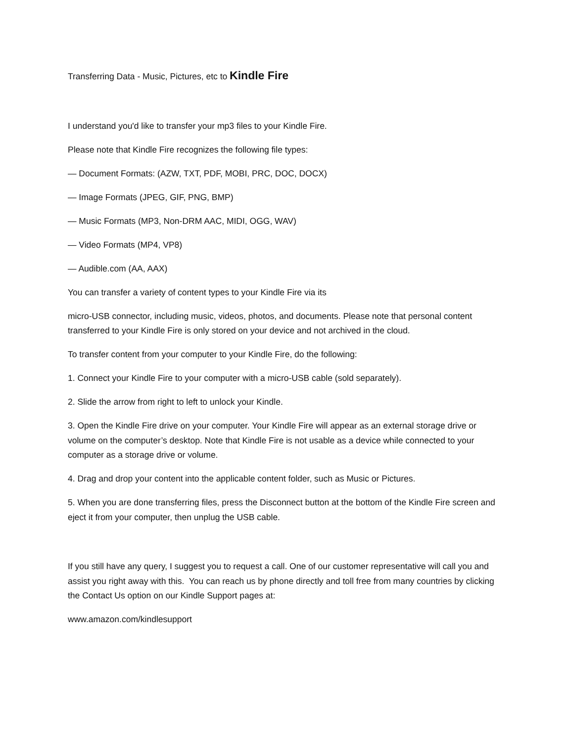Transferring Data - Music, Pictures, etc to Kindle Fire
I understand you'd like to transfer your mp3 files to your Kindle Fire.
Please note that Kindle Fire recognizes the following file types:
— Document Formats: (AZW, TXT, PDF, MOBI, PRC, DOC, DOCX)
— Image Formats (JPEG, GIF, PNG, BMP)
— Music Formats (MP3, Non-DRM AAC, MIDI, OGG, WAV)
— Video Formats (MP4, VP8)
— Audible.com (AA, AAX)
You can transfer a variety of content types to your Kindle Fire via its
micro-USB connector, including music, videos, photos, and documents. Please note that personal content transferred to your Kindle Fire is only stored on your device and not archived in the cloud.
To transfer content from your computer to your Kindle Fire, do the following:
1. Connect your Kindle Fire to your computer with a micro-USB cable (sold separately).
2. Slide the arrow from right to left to unlock your Kindle.
3. Open the Kindle Fire drive on your computer. Your Kindle Fire will appear as an external storage drive or volume on the computer’s desktop. Note that Kindle Fire is not usable as a device while connected to your computer as a storage drive or volume.
4. Drag and drop your content into the applicable content folder, such as Music or Pictures.
5. When you are done transferring files, press the Disconnect button at the bottom of the Kindle Fire screen and eject it from your computer, then unplug the USB cable.
If you still have any query, I suggest you to request a call. One of our customer representative will call you and assist you right away with this. You can reach us by phone directly and toll free from many countries by clicking the Contact Us option on our Kindle Support pages at:
www.amazon.com/kindlesupport